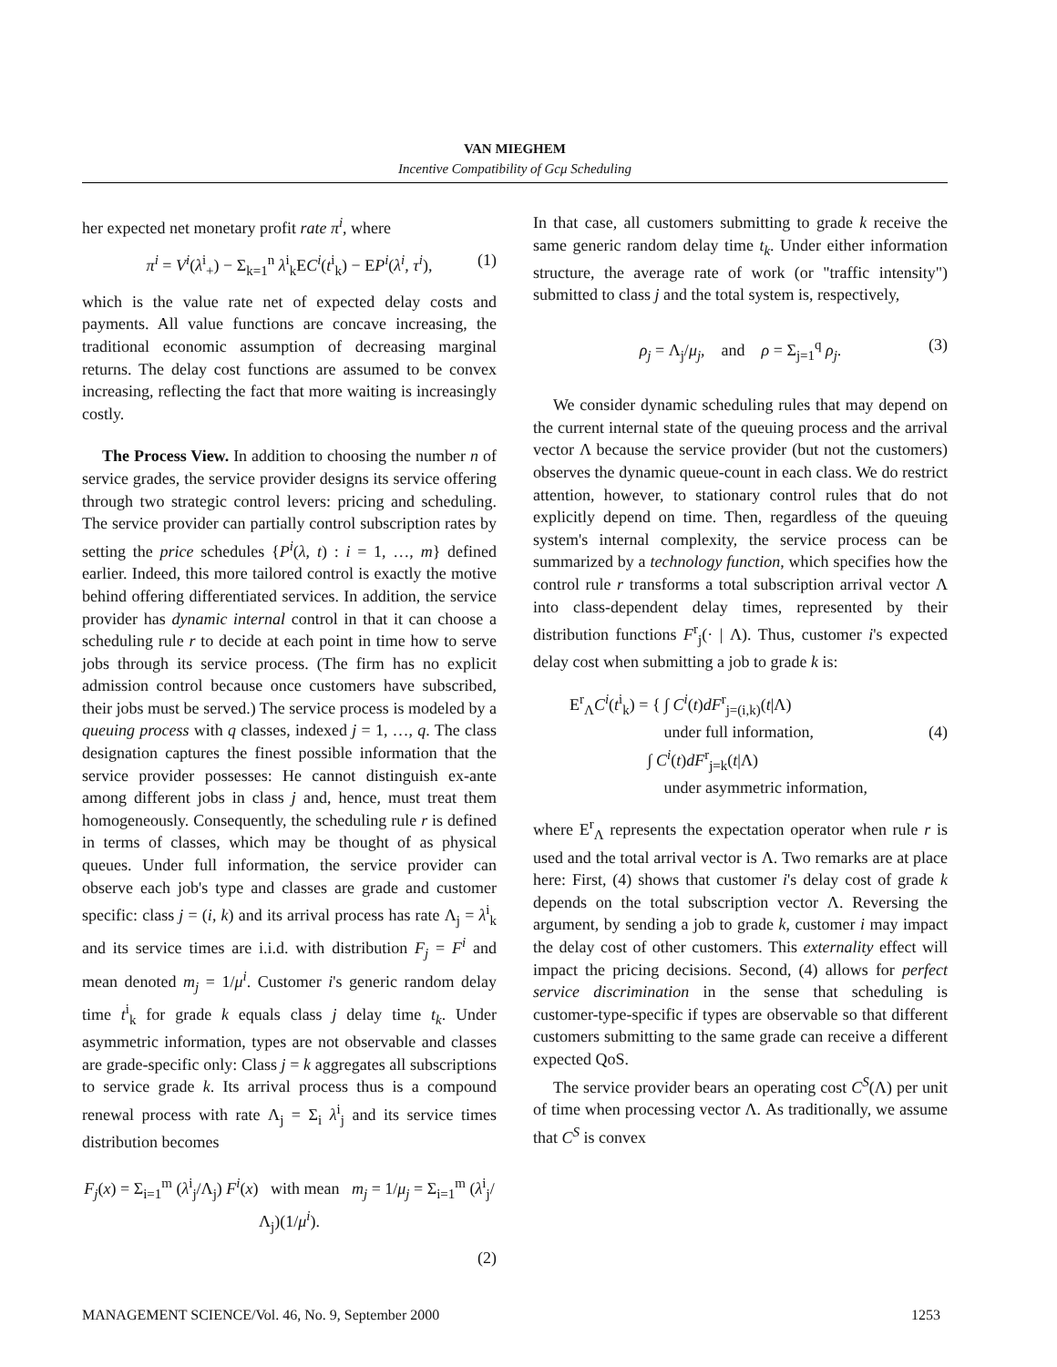VAN MIEGHEM
Incentive Compatibility of Gcμ Scheduling
her expected net monetary profit rate π<sup>i</sup>, where
π<sup>i</sup> = V<sup>i</sup>(λ<sup>i</sup><sub>+</sub>) − Σ<sub>k=1</sub><sup>n</sup> λ<sup>i</sup><sub>k</sub>EC<sup>i</sup>(t<sup>i</sup><sub>k</sub>) − EP<sup>i</sup>(λ<sup>i</sup>, τ<sup>i</sup>), (1)
which is the value rate net of expected delay costs and payments. All value functions are concave increasing, the traditional economic assumption of decreasing marginal returns. The delay cost functions are assumed to be convex increasing, reflecting the fact that more waiting is increasingly costly.
The Process View. In addition to choosing the number n of service grades, the service provider designs its service offering through two strategic control levers: pricing and scheduling. The service provider can partially control subscription rates by setting the price schedules {P<sup>i</sup>(λ, t) : i = 1, …, m} defined earlier. Indeed, this more tailored control is exactly the motive behind offering differentiated services. In addition, the service provider has dynamic internal control in that it can choose a scheduling rule r to decide at each point in time how to serve jobs through its service process. (The firm has no explicit admission control because once customers have subscribed, their jobs must be served.) The service process is modeled by a queuing process with q classes, indexed j = 1, …, q. The class designation captures the finest possible information that the service provider possesses: He cannot distinguish ex-ante among different jobs in class j and, hence, must treat them homogeneously. Consequently, the scheduling rule r is defined in terms of classes, which may be thought of as physical queues. Under full information, the service provider can observe each job's type and classes are grade and customer specific: class j = (i, k) and its arrival process has rate Λ<sub>j</sub> = λ<sup>i</sup><sub>k</sub> and its service times are i.i.d. with distribution F<sub>j</sub> = F<sup>i</sup> and mean denoted m<sub>j</sub> = 1/μ<sup>i</sup>. Customer i's generic random delay time t<sup>i</sup><sub>k</sub> for grade k equals class j delay time t<sub>k</sub>. Under asymmetric information, types are not observable and classes are grade-specific only: Class j = k aggregates all subscriptions to service grade k. Its arrival process thus is a compound renewal process with rate Λ<sub>j</sub> = Σ<sub>i</sub> λ<sup>i</sup><sub>j</sub> and its service times distribution becomes
F<sub>j</sub>(x) = Σ<sub>i=1</sub><sup>m</sup> (λ<sup>i</sup><sub>j</sub>/Λ<sub>j</sub>) F<sup>i</sup>(x) with mean m<sub>j</sub> = 1/μ<sub>j</sub> = Σ<sub>i=1</sub><sup>m</sup> (λ<sup>i</sup><sub>j</sub>/Λ<sub>j</sub>)(1/μ<sup>i</sup>).
(2)
In that case, all customers submitting to grade k receive the same generic random delay time t<sub>k</sub>. Under either information structure, the average rate of work (or "traffic intensity") submitted to class j and the total system is, respectively,
ρ<sub>j</sub> = Λ<sub>j</sub>/μ<sub>j</sub>, and ρ = Σ<sub>j=1</sub><sup>q</sup> ρ<sub>j</sub>. (3)
We consider dynamic scheduling rules that may depend on the current internal state of the queuing process and the arrival vector Λ because the service provider (but not the customers) observes the dynamic queue-count in each class. We do restrict attention, however, to stationary control rules that do not explicitly depend on time. Then, regardless of the queuing system's internal complexity, the service process can be summarized by a technology function, which specifies how the control rule r transforms a total subscription arrival vector Λ into class-dependent delay times, represented by their distribution functions F<sup>r</sup><sub>j</sub>(· | Λ). Thus, customer i's expected delay cost when submitting a job to grade k is:
E<sup>r</sup><sub>Λ</sub>C<sup>i</sup>(t<sup>i</sup><sub>k</sub>) = { ∫ C<sup>i</sup>(t)dF<sup>r</sup><sub>j=(i,k)</sub>(t|Λ)
under full information, (4)
∫ C<sup>i</sup>(t)dF<sup>r</sup><sub>j=k</sub>(t|Λ)
under asymmetric information,
where E<sup>r</sup><sub>Λ</sub> represents the expectation operator when rule r is used and the total arrival vector is Λ. Two remarks are at place here: First, (4) shows that customer i's delay cost of grade k depends on the total subscription vector Λ. Reversing the argument, by sending a job to grade k, customer i may impact the delay cost of other customers. This externality effect will impact the pricing decisions. Second, (4) allows for perfect service discrimination in the sense that scheduling is customer-type-specific if types are observable so that different customers submitting to the same grade can receive a different expected QoS.
The service provider bears an operating cost C<sup>S</sup>(Λ) per unit of time when processing vector Λ. As traditionally, we assume that C<sup>S</sup> is convex
MANAGEMENT SCIENCE/Vol. 46, No. 9, September 2000 1253